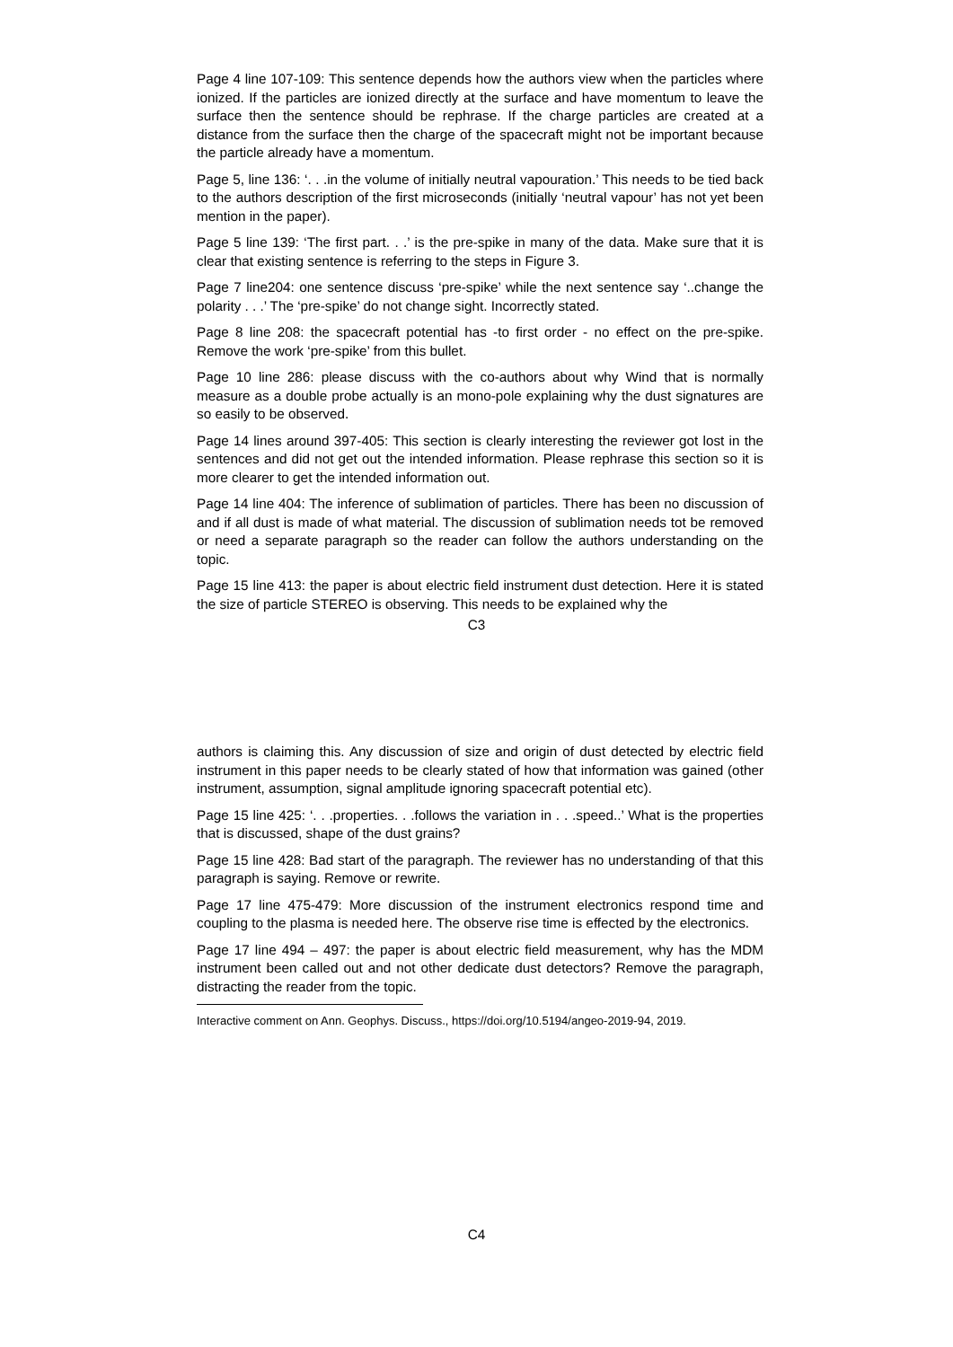Page 4 line 107-109: This sentence depends how the authors view when the particles where ionized. If the particles are ionized directly at the surface and have momentum to leave the surface then the sentence should be rephrase. If the charge particles are created at a distance from the surface then the charge of the spacecraft might not be important because the particle already have a momentum.
Page 5, line 136: ‘. . .in the volume of initially neutral vapouration.’ This needs to be tied back to the authors description of the first microseconds (initially ‘neutral vapour’ has not yet been mention in the paper).
Page 5 line 139: ‘The first part. . .’ is the pre-spike in many of the data. Make sure that it is clear that existing sentence is referring to the steps in Figure 3.
Page 7 line204: one sentence discuss ‘pre-spike’ while the next sentence say ‘..change the polarity . . .’ The ‘pre-spike’ do not change sight. Incorrectly stated.
Page 8 line 208: the spacecraft potential has -to first order - no effect on the pre-spike. Remove the work ‘pre-spike’ from this bullet.
Page 10 line 286: please discuss with the co-authors about why Wind that is normally measure as a double probe actually is an mono-pole explaining why the dust signatures are so easily to be observed.
Page 14 lines around 397-405: This section is clearly interesting the reviewer got lost in the sentences and did not get out the intended information. Please rephrase this section so it is more clearer to get the intended information out.
Page 14 line 404: The inference of sublimation of particles. There has been no discussion of and if all dust is made of what material. The discussion of sublimation needs tot be removed or need a separate paragraph so the reader can follow the authors understanding on the topic.
Page 15 line 413: the paper is about electric field instrument dust detection. Here it is stated the size of particle STEREO is observing. This needs to be explained why the
C3
authors is claiming this. Any discussion of size and origin of dust detected by electric field instrument in this paper needs to be clearly stated of how that information was gained (other instrument, assumption, signal amplitude ignoring spacecraft potential etc).
Page 15 line 425: ‘. . .properties. . .follows the variation in . . .speed..’ What is the properties that is discussed, shape of the dust grains?
Page 15 line 428: Bad start of the paragraph. The reviewer has no understanding of that this paragraph is saying. Remove or rewrite.
Page 17 line 475-479: More discussion of the instrument electronics respond time and coupling to the plasma is needed here. The observe rise time is effected by the electronics.
Page 17 line 494 – 497: the paper is about electric field measurement, why has the MDM instrument been called out and not other dedicate dust detectors? Remove the paragraph, distracting the reader from the topic.
Interactive comment on Ann. Geophys. Discuss., https://doi.org/10.5194/angeo-2019-94, 2019.
C4